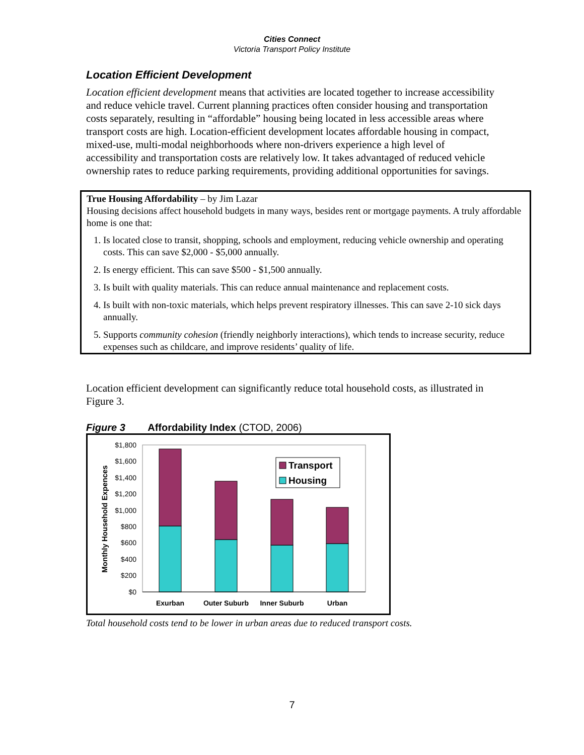Cities Connect
Victoria Transport Policy Institute
Location Efficient Development
Location efficient development means that activities are located together to increase accessibility and reduce vehicle travel. Current planning practices often consider housing and transportation costs separately, resulting in “affordable” housing being located in less accessible areas where transport costs are high. Location-efficient development locates affordable housing in compact, mixed-use, multi-modal neighborhoods where non-drivers experience a high level of accessibility and transportation costs are relatively low. It takes advantaged of reduced vehicle ownership rates to reduce parking requirements, providing additional opportunities for savings.
True Housing Affordability – by Jim Lazar
Housing decisions affect household budgets in many ways, besides rent or mortgage payments. A truly affordable home is one that:
1. Is located close to transit, shopping, schools and employment, reducing vehicle ownership and operating costs. This can save $2,000 - $5,000 annually.
2. Is energy efficient. This can save $500 - $1,500 annually.
3. Is built with quality materials. This can reduce annual maintenance and replacement costs.
4. Is built with non-toxic materials, which helps prevent respiratory illnesses. This can save 2-10 sick days annually.
5. Supports community cohesion (friendly neighborly interactions), which tends to increase security, reduce expenses such as childcare, and improve residents’ quality of life.
Location efficient development can significantly reduce total household costs, as illustrated in Figure 3.
Figure 3 Affordability Index (CTOD, 2006)
$1,800
$1,600
$1,400
$1,200
$1,000
$800
$600
$400
$200
$0
Exurban
Outer Suburb
Inner Suburb
Urban
Monthly Household Expences
Transport
Housing
Total household costs tend to be lower in urban areas due to reduced transport costs.
7